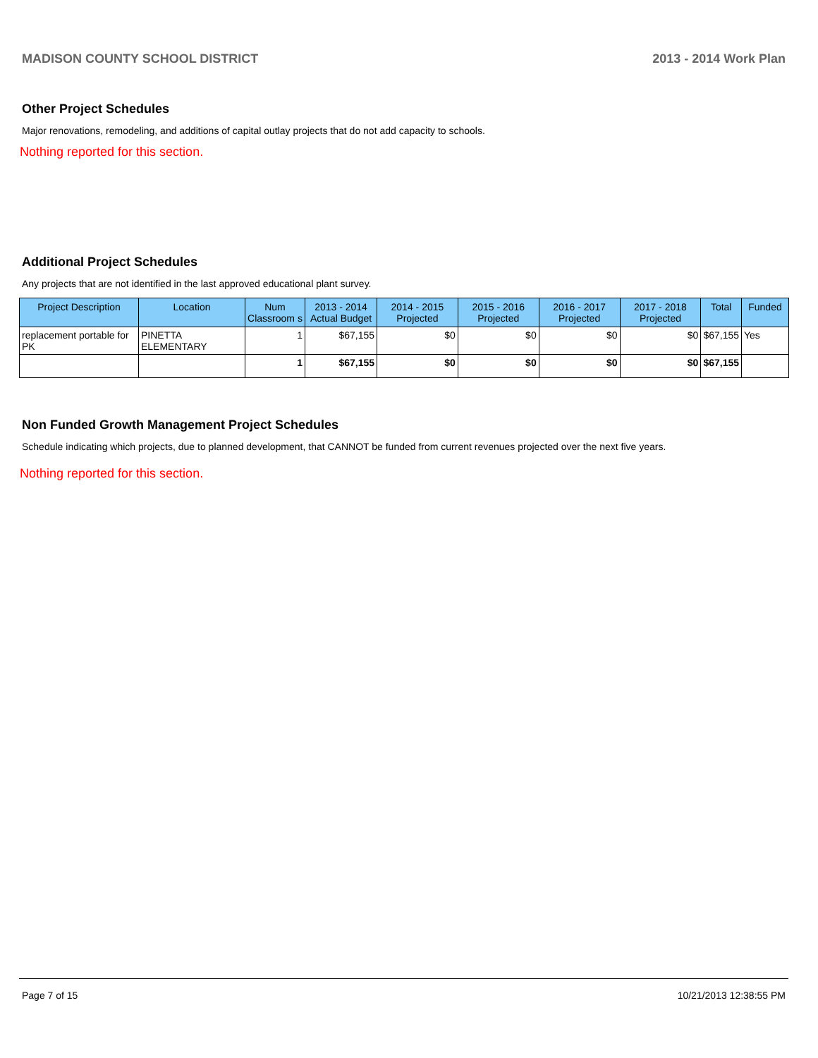MADISON COUNTY SCHOOL DISTRICT 2013 - 2014 Work Plan
Other Project Schedules
Major renovations, remodeling, and additions of capital outlay projects that do not add capacity to schools.
Nothing reported for this section.
Additional Project Schedules
Any projects that are not identified in the last approved educational plant survey.
| Project Description | Location | Num Classroom s | 2013 - 2014 Actual Budget | 2014 - 2015 Projected | 2015 - 2016 Projected | 2016 - 2017 Projected | 2017 - 2018 Projected | Total | Funded |
| --- | --- | --- | --- | --- | --- | --- | --- | --- | --- |
| replacement portable for PK | PINETTA ELEMENTARY | 1 | $67,155 | $0 | $0 | $0 | $0 | $67,155 | Yes |
| | | 1 | $67,155 | $0 | $0 | $0 | $0 | $67,155 | |
Non Funded Growth Management Project Schedules
Schedule indicating which projects, due to planned development, that CANNOT be funded from current revenues projected over the next five years.
Nothing reported for this section.
Page 7 of 15 10/21/2013 12:38:55 PM